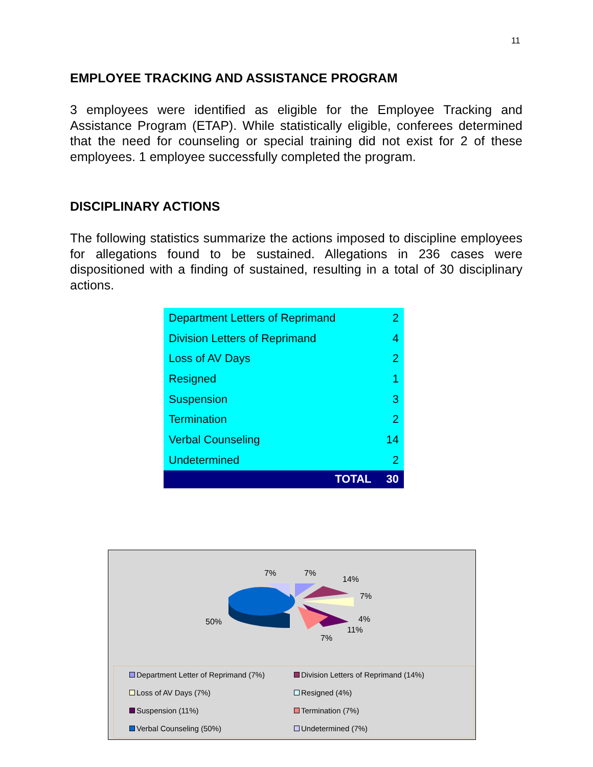11
EMPLOYEE TRACKING AND ASSISTANCE PROGRAM
3 employees were identified as eligible for the Employee Tracking and Assistance Program (ETAP). While statistically eligible, conferees determined that the need for counseling or special training did not exist for 2 of these employees. 1 employee successfully completed the program.
DISCIPLINARY ACTIONS
The following statistics summarize the actions imposed to discipline employees for allegations found to be sustained. Allegations in 236 cases were dispositioned with a finding of sustained, resulting in a total of 30 disciplinary actions.
| Department Letters of Reprimand | 2 |
| Division Letters of Reprimand | 4 |
| Loss of AV Days | 2 |
| Resigned | 1 |
| Suspension | 3 |
| Termination | 2 |
| Verbal Counseling | 14 |
| Undetermined | 2 |
| TOTAL | 30 |
7% 7%
14%
7%
50% 4%
11%
7%
Department Letter of Reprimand (7%)
Division Letters of Reprimand (14%)
Loss of AV Days (7%)
Resigned (4%)
Suspension (11%)
Termination (7%)
Verbal Counseling (50%)
Undetermined (7%)